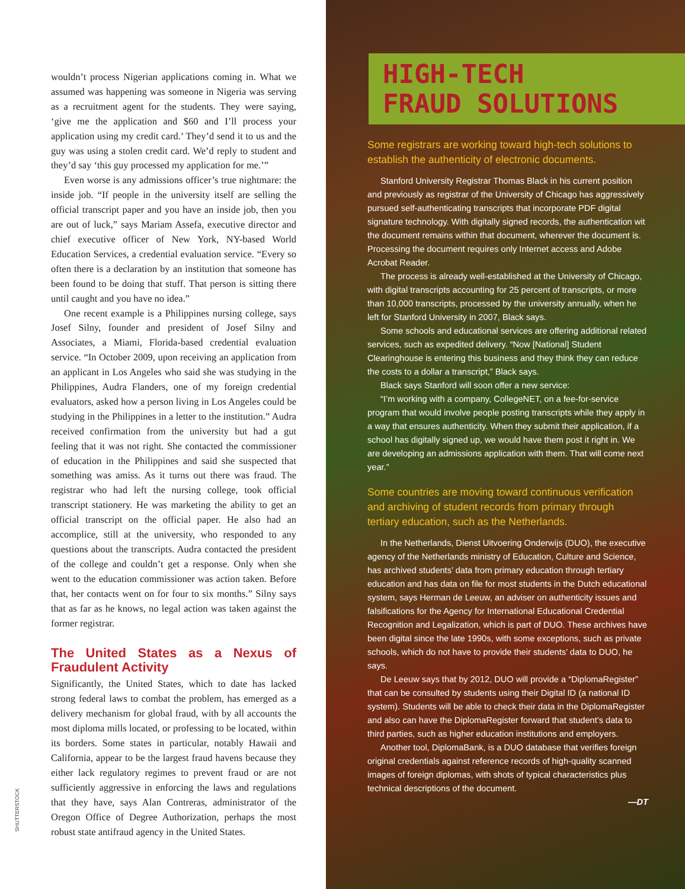wouldn’t process Nigerian applications coming in. What we assumed was happening was someone in Nigeria was serving as a recruitment agent for the students. They were saying, ‘give me the application and $60 and I’ll process your application using my credit card.’ They’d send it to us and the guy was using a stolen credit card. We’d reply to student and they’d say ‘this guy processed my application for me.’”
Even worse is any admissions officer’s true nightmare: the inside job. “If people in the university itself are selling the official transcript paper and you have an inside job, then you are out of luck,” says Mariam Assefa, executive director and chief executive officer of New York, NY-based World Education Services, a credential evaluation service. “Every so often there is a declaration by an institution that someone has been found to be doing that stuff. That person is sitting there until caught and you have no idea.”
One recent example is a Philippines nursing college, says Josef Silny, founder and president of Josef Silny and Associates, a Miami, Florida-based credential evaluation service. “In October 2009, upon receiving an application from an applicant in Los Angeles who said she was studying in the Philippines, Audra Flanders, one of my foreign credential evaluators, asked how a person living in Los Angeles could be studying in the Philippines in a letter to the institution.” Audra received confirmation from the university but had a gut feeling that it was not right. She contacted the commissioner of education in the Philippines and said she suspected that something was amiss. As it turns out there was fraud. The registrar who had left the nursing college, took official transcript stationery. He was marketing the ability to get an official transcript on the official paper. He also had an accomplice, still at the university, who responded to any questions about the transcripts. Audra contacted the president of the college and couldn’t get a response. Only when she went to the education commissioner was action taken. Before that, her contacts went on for four to six months.” Silny says that as far as he knows, no legal action was taken against the former registrar.
The United States as a Nexus of Fraudulent Activity
Significantly, the United States, which to date has lacked strong federal laws to combat the problem, has emerged as a delivery mechanism for global fraud, with by all accounts the most diploma mills located, or professing to be located, within its borders. Some states in particular, notably Hawaii and California, appear to be the largest fraud havens because they either lack regulatory regimes to prevent fraud or are not sufficiently aggressive in enforcing the laws and regulations that they have, says Alan Contreras, administrator of the Oregon Office of Degree Authorization, perhaps the most robust state antifraud agency in the United States.
SHUTTERSTOCK
HIGH-TECH
FRAUD SOLUTIONS
Some registrars are working toward high-tech solutions to establish the authenticity of electronic documents.
Stanford University Registrar Thomas Black in his current position and previously as registrar of the University of Chicago has aggressively pursued self-authenticating transcripts that incorporate PDF digital signature technology. With digitally signed records, the authentication wit the document remains within that document, wherever the document is. Processing the document requires only Internet access and Adobe Acrobat Reader.
The process is already well-established at the University of Chicago, with digital transcripts accounting for 25 percent of transcripts, or more than 10,000 transcripts, processed by the university annually, when he left for Stanford University in 2007, Black says.
Some schools and educational services are offering additional related services, such as expedited delivery. “Now [National] Student Clearinghouse is entering this business and they think they can reduce the costs to a dollar a transcript,” Black says.
Black says Stanford will soon offer a new service:
“I’m working with a company, CollegeNET, on a fee-for-service program that would involve people posting transcripts while they apply in a way that ensures authenticity. When they submit their application, if a school has digitally signed up, we would have them post it right in. We are developing an admissions application with them. That will come next year.”
Some countries are moving toward continuous verification and archiving of student records from primary through tertiary education, such as the Netherlands.
In the Netherlands, Dienst Uitvoering Onderwijs (DUO), the executive agency of the Netherlands ministry of Education, Culture and Science, has archived students’ data from primary education through tertiary education and has data on file for most students in the Dutch educational system, says Herman de Leeuw, an adviser on authenticity issues and falsifications for the Agency for International Educational Credential Recognition and Legalization, which is part of DUO. These archives have been digital since the late 1990s, with some exceptions, such as private schools, which do not have to provide their students’ data to DUO, he says.
De Leeuw says that by 2012, DUO will provide a “DiplomaRegister” that can be consulted by students using their Digital ID (a national ID system). Students will be able to check their data in the DiplomaRegister and also can have the DiplomaRegister forward that student’s data to third parties, such as higher education institutions and employers.
Another tool, DiplomaBank, is a DUO database that verifies foreign original credentials against reference records of high-quality scanned images of foreign diplomas, with shots of typical characteristics plus technical descriptions of the document.
—DT